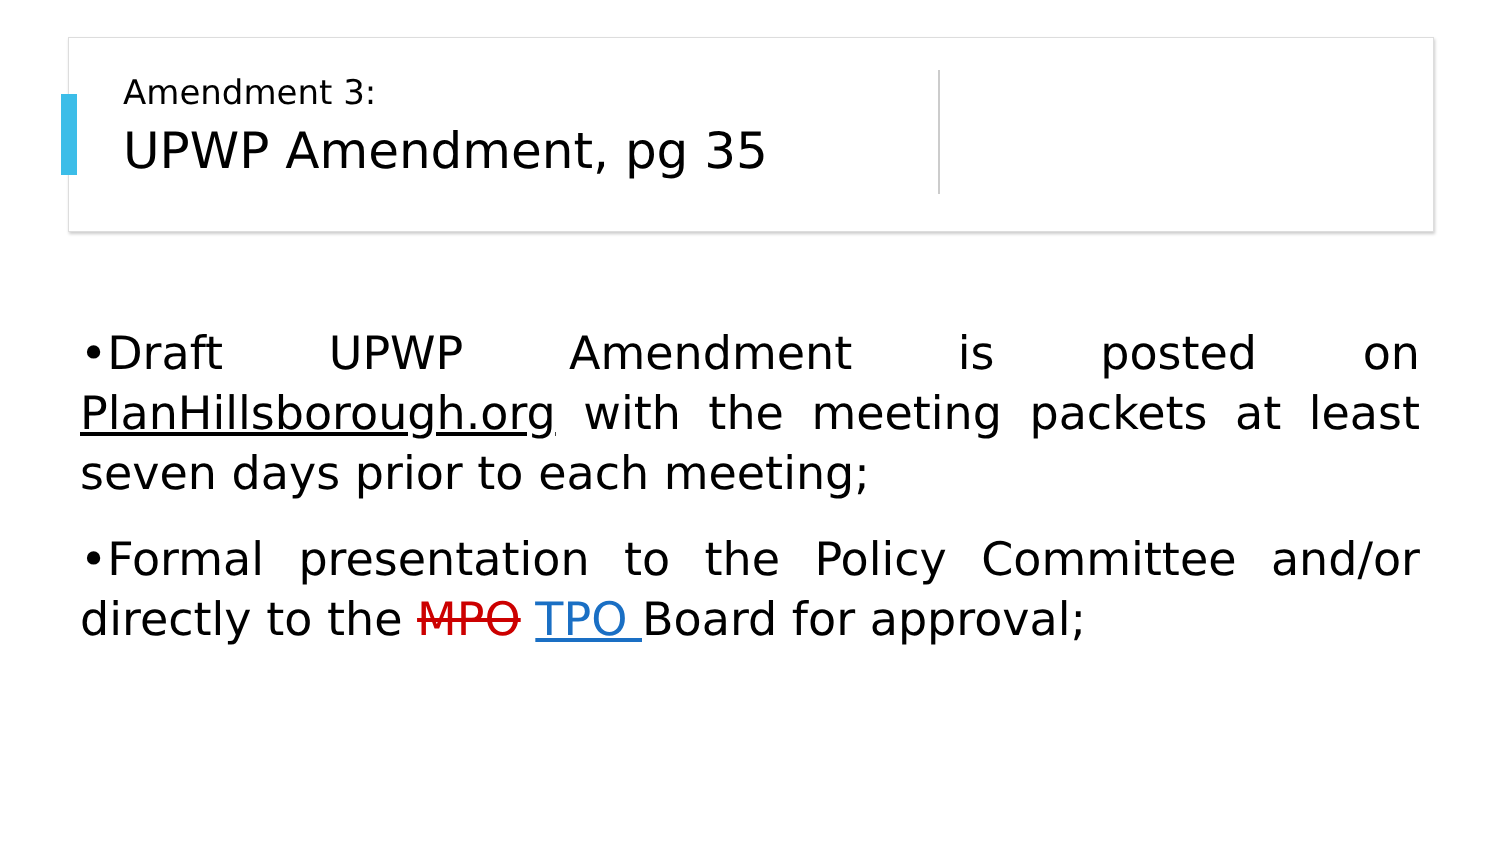Amendment 3:
UPWP Amendment, pg 35
•Draft UPWP Amendment is posted on PlanHillsborough.org with the meeting packets at least seven days prior to each meeting;
•Formal presentation to the Policy Committee and/or directly to the MPO TPO Board for approval;